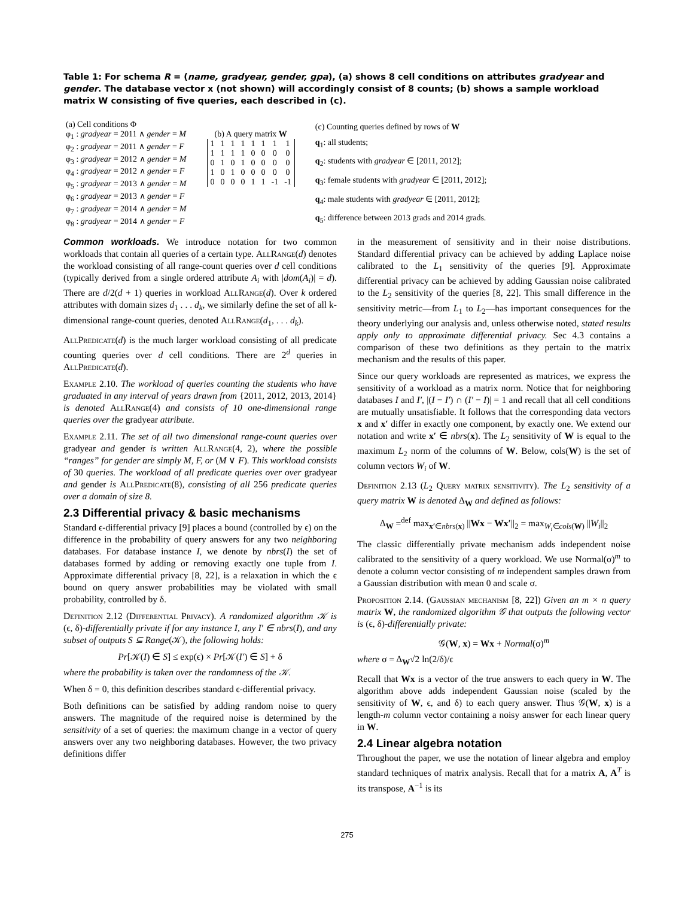Table 1: For schema R = (name, gradyear, gender, gpa), (a) shows 8 cell conditions on attributes gradyear and gender. The database vector x (not shown) will accordingly consist of 8 counts; (b) shows a sample workload matrix W consisting of five queries, each described in (c).
| (a) Cell conditions Φ |
| --- |
| φ<sub>1</sub> : gradyear = 2011 ∧ gender = M |
| φ<sub>2</sub> : gradyear = 2011 ∧ gender = F |
| φ<sub>3</sub> : gradyear = 2012 ∧ gender = M |
| φ<sub>4</sub> : gradyear = 2012 ∧ gender = F |
| φ<sub>5</sub> : gradyear = 2013 ∧ gender = M |
| φ<sub>6</sub> : gradyear = 2013 ∧ gender = F |
| φ<sub>7</sub> : gradyear = 2014 ∧ gender = M |
| φ<sub>8</sub> : gradyear = 2014 ∧ gender = F |
(b) A query matrix W
| 1 | 1 | 1 | 1 | 1 | 1 | 1 | 1 |
| 1 | 1 | 1 | 1 | 0 | 0 | 0 | 0 |
| 0 | 1 | 0 | 1 | 0 | 0 | 0 | 0 |
| 1 | 0 | 1 | 0 | 0 | 0 | 0 | 0 |
| 0 | 0 | 0 | 0 | 1 | 1 | -1 | -1 |
| (c) Counting queries defined by rows of W |
| --- |
| q<sub>1</sub>: all students; |
| q<sub>2</sub>: students with gradyear ∈ [2011, 2012]; |
| q<sub>3</sub>: female students with gradyear ∈ [2011, 2012]; |
| q<sub>4</sub>: male students with gradyear ∈ [2011, 2012]; |
| q<sub>5</sub>: difference between 2013 grads and 2014 grads. |
Common workloads. We introduce notation for two common workloads that contain all queries of a certain type. AllRange(d) denotes the workload consisting of all range-count queries over d cell conditions (typically derived from a single ordered attribute A<sub>i</sub> with |dom(A<sub>i</sub>)| = d). There are d/2(d + 1) queries in workload AllRange(d). Over k ordered attributes with domain sizes d<sub>1</sub> . . . d<sub>k</sub>, we similarly define the set of all k-dimensional range-count queries, denoted AllRange(d<sub>1</sub>, . . . d<sub>k</sub>).
AllPredicate(d) is the much larger workload consisting of all predicate counting queries over d cell conditions. There are 2<sup>d</sup> queries in AllPredicate(d).
Example 2.10. The workload of queries counting the students who have graduated in any interval of years drawn from {2011, 2012, 2013, 2014} is denoted AllRange(4) and consists of 10 one-dimensional range queries over the gradyear attribute.
Example 2.11. The set of all two dimensional range-count queries over gradyear and gender is written AllRange(4, 2), where the possible “ranges” for gender are simply M, F, or (M ∨ F). This workload consists of 30 queries. The workload of all predicate queries over over gradyear and gender is AllPredicate(8), consisting of all 256 predicate queries over a domain of size 8.
2.3 Differential privacy & basic mechanisms
Standard ϵ-differential privacy [9] places a bound (controlled by ϵ) on the difference in the probability of query answers for any two neighboring databases. For database instance I, we denote by nbrs(I) the set of databases formed by adding or removing exactly one tuple from I. Approximate differential privacy [8, 22], is a relaxation in which the ϵ bound on query answer probabilities may be violated with small probability, controlled by δ.
Definition 2.12 (Differential Privacy). A randomized algorithm 𝒦 is (ϵ, δ)-differentially private if for any instance I, any I′ ∈ nbrs(I), and any subset of outputs S ⊆ Range(𝒦), the following holds:
Pr[𝒦(I) ∈ S] ≤ exp(ϵ) × Pr[𝒦(I′) ∈ S] + δ
where the probability is taken over the randomness of the 𝒦.
When δ = 0, this definition describes standard ϵ-differential privacy.
Both definitions can be satisfied by adding random noise to query answers. The magnitude of the required noise is determined by the sensitivity of a set of queries: the maximum change in a vector of query answers over any two neighboring databases. However, the two privacy definitions differ
in the measurement of sensitivity and in their noise distributions. Standard differential privacy can be achieved by adding Laplace noise calibrated to the L<sub>1</sub> sensitivity of the queries [9]. Approximate differential privacy can be achieved by adding Gaussian noise calibrated to the L<sub>2</sub> sensitivity of the queries [8, 22]. This small difference in the sensitivity metric—from L<sub>1</sub> to L<sub>2</sub>—has important consequences for the theory underlying our analysis and, unless otherwise noted, stated results apply only to approximate differential privacy. Sec 4.3 contains a comparison of these two definitions as they pertain to the matrix mechanism and the results of this paper.
Since our query workloads are represented as matrices, we express the sensitivity of a workload as a matrix norm. Notice that for neighboring databases I and I′, |(I − I′) ∩ (I′ − I)| = 1 and recall that all cell conditions are mutually unsatisfiable. It follows that the corresponding data vectors x and x′ differ in exactly one component, by exactly one. We extend our notation and write x′ ∈ nbrs(x). The L<sub>2</sub> sensitivity of W is equal to the maximum L<sub>2</sub> norm of the columns of W. Below, cols(W) is the set of column vectors W<sub>i</sub> of W.
Definition 2.13 (L<sub>2</sub> Query matrix sensitivity). The L<sub>2</sub> sensitivity of a query matrix W is denoted Δ<sub>W</sub> and defined as follows:
Δ<sub>W</sub> =<sup>def</sup> max<sub>x′∈nbrs(x)</sub> ||Wx − Wx′||<sub>2</sub> = max<sub>W<sub>i</sub>∈cols(W)</sub> ||W<sub>i</sub>||<sub>2</sub>
The classic differentially private mechanism adds independent noise calibrated to the sensitivity of a query workload. We use Normal(σ)<sup>m</sup> to denote a column vector consisting of m independent samples drawn from a Gaussian distribution with mean 0 and scale σ.
Proposition 2.14. (Gaussian mechanism [8, 22]) Given an m × n query matrix W, the randomized algorithm 𝒢 that outputs the following vector is (ϵ, δ)-differentially private:
𝒢(W, x) = Wx + Normal(σ)<sup>m</sup>
where σ = Δ<sub>W</sub>√2 ln(2/δ)/ϵ
Recall that Wx is a vector of the true answers to each query in W. The algorithm above adds independent Gaussian noise (scaled by the sensitivity of W, ϵ, and δ) to each query answer. Thus 𝒢(W, x) is a length-m column vector containing a noisy answer for each linear query in W.
2.4 Linear algebra notation
Throughout the paper, we use the notation of linear algebra and employ standard techniques of matrix analysis. Recall that for a matrix A, A<sup>T</sup> is its transpose, A<sup>−1</sup> is its
275